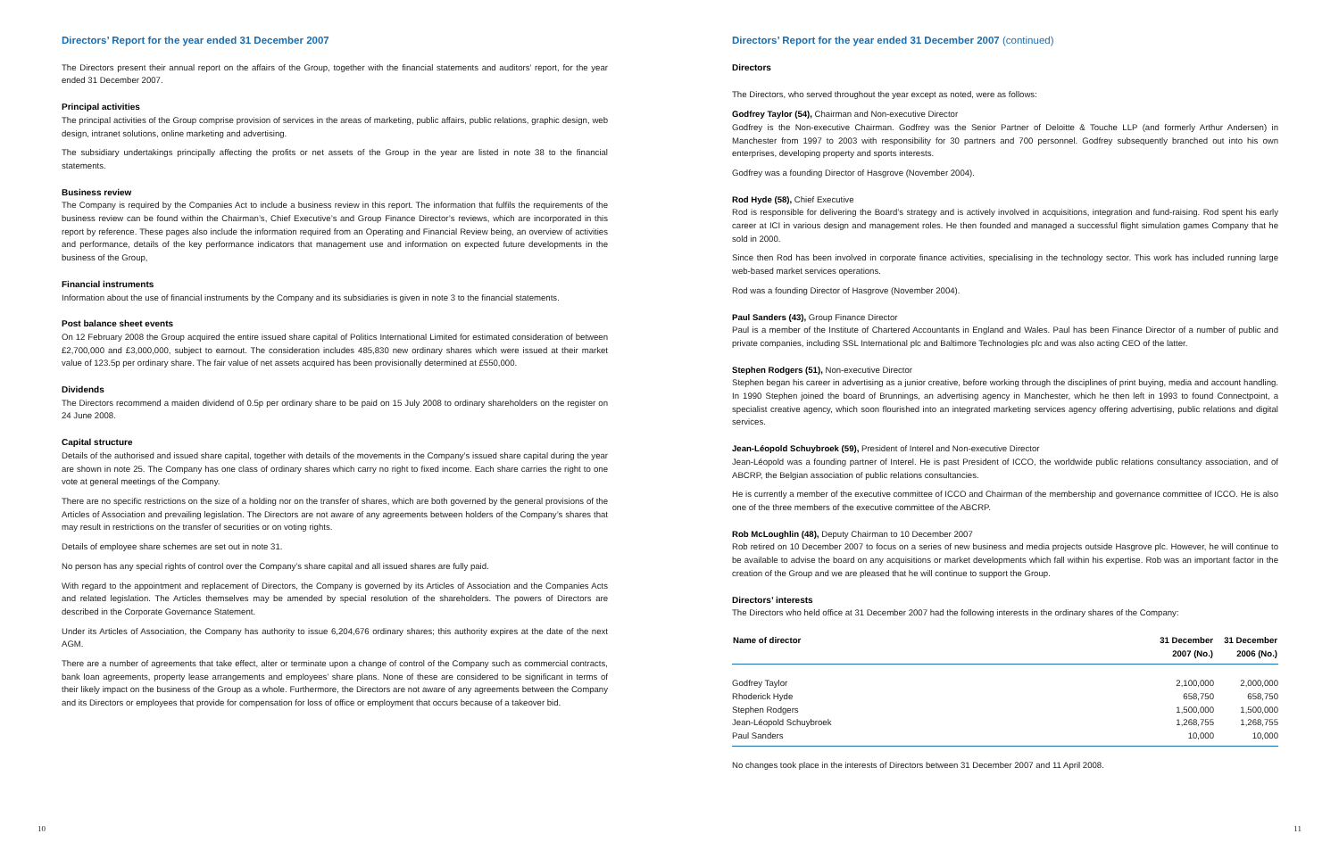Directors’ Report for the year ended 31 December 2007
The Directors present their annual report on the affairs of the Group, together with the financial statements and auditors’ report, for the year ended 31 December 2007.
Principal activities
The principal activities of the Group comprise provision of services in the areas of marketing, public affairs, public relations, graphic design, web design, intranet solutions, online marketing and advertising.
The subsidiary undertakings principally affecting the profits or net assets of the Group in the year are listed in note 38 to the financial statements.
Business review
The Company is required by the Companies Act to include a business review in this report. The information that fulfils the requirements of the business review can be found within the Chairman’s, Chief Executive’s and Group Finance Director’s reviews, which are incorporated in this report by reference. These pages also include the information required from an Operating and Financial Review being, an overview of activities and performance, details of the key performance indicators that management use and information on expected future developments in the business of the Group,
Financial instruments
Information about the use of financial instruments by the Company and its subsidiaries is given in note 3 to the financial statements.
Post balance sheet events
On 12 February 2008 the Group acquired the entire issued share capital of Politics International Limited for estimated consideration of between £2,700,000 and £3,000,000, subject to earnout. The consideration includes 485,830 new ordinary shares which were issued at their market value of 123.5p per ordinary share. The fair value of net assets acquired has been provisionally determined at £550,000.
Dividends
The Directors recommend a maiden dividend of 0.5p per ordinary share to be paid on 15 July 2008 to ordinary shareholders on the register on 24 June 2008.
Capital structure
Details of the authorised and issued share capital, together with details of the movements in the Company’s issued share capital during the year are shown in note 25. The Company has one class of ordinary shares which carry no right to fixed income. Each share carries the right to one vote at general meetings of the Company.
There are no specific restrictions on the size of a holding nor on the transfer of shares, which are both governed by the general provisions of the Articles of Association and prevailing legislation. The Directors are not aware of any agreements between holders of the Company’s shares that may result in restrictions on the transfer of securities or on voting rights.
Details of employee share schemes are set out in note 31.
No person has any special rights of control over the Company’s share capital and all issued shares are fully paid.
With regard to the appointment and replacement of Directors, the Company is governed by its Articles of Association and the Companies Acts and related legislation. The Articles themselves may be amended by special resolution of the shareholders. The powers of Directors are described in the Corporate Governance Statement.
Under its Articles of Association, the Company has authority to issue 6,204,676 ordinary shares; this authority expires at the date of the next AGM.
There are a number of agreements that take effect, alter or terminate upon a change of control of the Company such as commercial contracts, bank loan agreements, property lease arrangements and employees’ share plans. None of these are considered to be significant in terms of their likely impact on the business of the Group as a whole. Furthermore, the Directors are not aware of any agreements between the Company and its Directors or employees that provide for compensation for loss of office or employment that occurs because of a takeover bid.
10
Directors’ Report for the year ended 31 December 2007 (continued)
Directors
The Directors, who served throughout the year except as noted, were as follows:
Godfrey Taylor (54), Chairman and Non-executive Director
Godfrey is the Non-executive Chairman. Godfrey was the Senior Partner of Deloitte & Touche LLP (and formerly Arthur Andersen) in Manchester from 1997 to 2003 with responsibility for 30 partners and 700 personnel. Godfrey subsequently branched out into his own enterprises, developing property and sports interests.
Godfrey was a founding Director of Hasgrove (November 2004).
Rod Hyde (58), Chief Executive
Rod is responsible for delivering the Board’s strategy and is actively involved in acquisitions, integration and fund-raising. Rod spent his early career at ICI in various design and management roles. He then founded and managed a successful flight simulation games Company that he sold in 2000.
Since then Rod has been involved in corporate finance activities, specialising in the technology sector. This work has included running large web-based market services operations.
Rod was a founding Director of Hasgrove (November 2004).
Paul Sanders (43), Group Finance Director
Paul is a member of the Institute of Chartered Accountants in England and Wales. Paul has been Finance Director of a number of public and private companies, including SSL International plc and Baltimore Technologies plc and was also acting CEO of the latter.
Stephen Rodgers (51), Non-executive Director
Stephen began his career in advertising as a junior creative, before working through the disciplines of print buying, media and account handling. In 1990 Stephen joined the board of Brunnings, an advertising agency in Manchester, which he then left in 1993 to found Connectpoint, a specialist creative agency, which soon flourished into an integrated marketing services agency offering advertising, public relations and digital services.
Jean-Léopold Schuybroek (59), President of Interel and Non-executive Director
Jean-Léopold was a founding partner of Interel. He is past President of ICCO, the worldwide public relations consultancy association, and of ABCRP, the Belgian association of public relations consultancies.
He is currently a member of the executive committee of ICCO and Chairman of the membership and governance committee of ICCO. He is also one of the three members of the executive committee of the ABCRP.
Rob McLoughlin (48), Deputy Chairman to 10 December 2007
Rob retired on 10 December 2007 to focus on a series of new business and media projects outside Hasgrove plc. However, he will continue to be available to advise the board on any acquisitions or market developments which fall within his expertise. Rob was an important factor in the creation of the Group and we are pleased that he will continue to support the Group.
Directors’ interests
The Directors who held office at 31 December 2007 had the following interests in the ordinary shares of the Company:
| Name of director | 31 December 2007 (No.) | 31 December 2006 (No.) |
| --- | --- | --- |
| Godfrey Taylor | 2,100,000 | 2,000,000 |
| Rhoderick Hyde | 658,750 | 658,750 |
| Stephen Rodgers | 1,500,000 | 1,500,000 |
| Jean-Léopold Schuybroek | 1,268,755 | 1,268,755 |
| Paul Sanders | 10,000 | 10,000 |
No changes took place in the interests of Directors between 31 December 2007 and 11 April 2008.
11